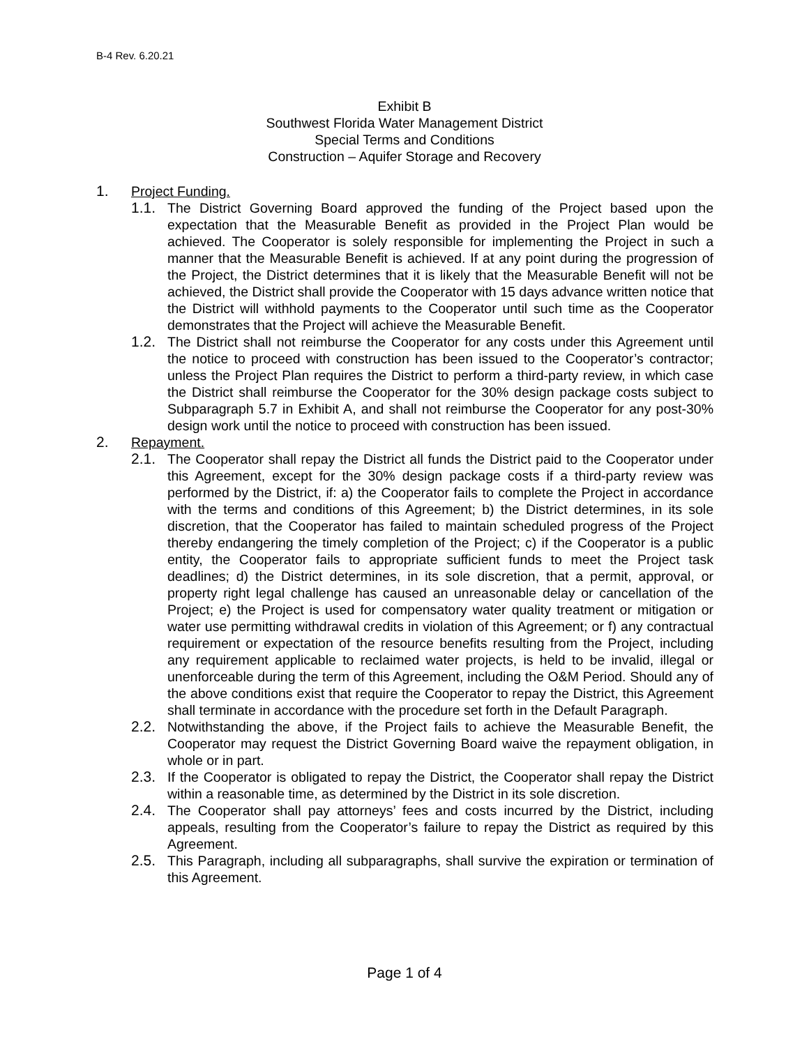B-4 Rev. 6.20.21
Exhibit B
Southwest Florida Water Management District
Special Terms and Conditions
Construction – Aquifer Storage and Recovery
1. Project Funding.
1.1. The District Governing Board approved the funding of the Project based upon the expectation that the Measurable Benefit as provided in the Project Plan would be achieved. The Cooperator is solely responsible for implementing the Project in such a manner that the Measurable Benefit is achieved. If at any point during the progression of the Project, the District determines that it is likely that the Measurable Benefit will not be achieved, the District shall provide the Cooperator with 15 days advance written notice that the District will withhold payments to the Cooperator until such time as the Cooperator demonstrates that the Project will achieve the Measurable Benefit.
1.2. The District shall not reimburse the Cooperator for any costs under this Agreement until the notice to proceed with construction has been issued to the Cooperator’s contractor; unless the Project Plan requires the District to perform a third-party review, in which case the District shall reimburse the Cooperator for the 30% design package costs subject to Subparagraph 5.7 in Exhibit A, and shall not reimburse the Cooperator for any post-30% design work until the notice to proceed with construction has been issued.
2. Repayment.
2.1. The Cooperator shall repay the District all funds the District paid to the Cooperator under this Agreement, except for the 30% design package costs if a third-party review was performed by the District, if: a) the Cooperator fails to complete the Project in accordance with the terms and conditions of this Agreement; b) the District determines, in its sole discretion, that the Cooperator has failed to maintain scheduled progress of the Project thereby endangering the timely completion of the Project; c) if the Cooperator is a public entity, the Cooperator fails to appropriate sufficient funds to meet the Project task deadlines; d) the District determines, in its sole discretion, that a permit, approval, or property right legal challenge has caused an unreasonable delay or cancellation of the Project; e) the Project is used for compensatory water quality treatment or mitigation or water use permitting withdrawal credits in violation of this Agreement; or f) any contractual requirement or expectation of the resource benefits resulting from the Project, including any requirement applicable to reclaimed water projects, is held to be invalid, illegal or unenforceable during the term of this Agreement, including the O&M Period. Should any of the above conditions exist that require the Cooperator to repay the District, this Agreement shall terminate in accordance with the procedure set forth in the Default Paragraph.
2.2. Notwithstanding the above, if the Project fails to achieve the Measurable Benefit, the Cooperator may request the District Governing Board waive the repayment obligation, in whole or in part.
2.3. If the Cooperator is obligated to repay the District, the Cooperator shall repay the District within a reasonable time, as determined by the District in its sole discretion.
2.4. The Cooperator shall pay attorneys’ fees and costs incurred by the District, including appeals, resulting from the Cooperator’s failure to repay the District as required by this Agreement.
2.5. This Paragraph, including all subparagraphs, shall survive the expiration or termination of this Agreement.
Page 1 of 4